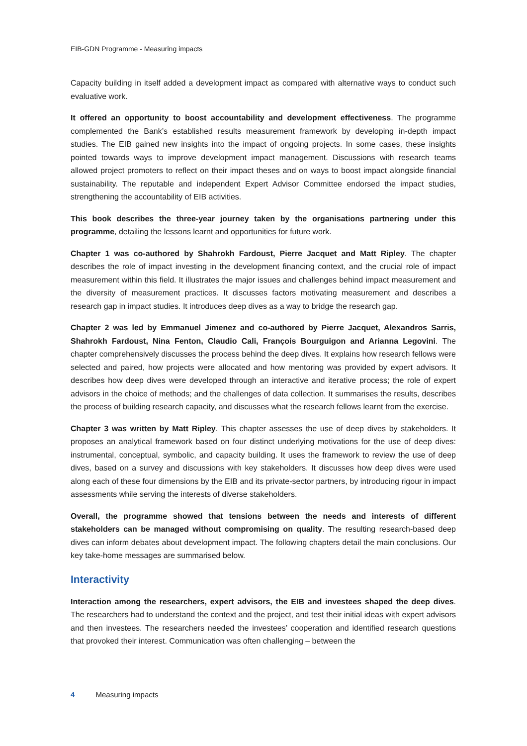EIB-GDN Programme - Measuring impacts
Capacity building in itself added a development impact as compared with alternative ways to conduct such evaluative work.
It offered an opportunity to boost accountability and development effectiveness. The programme complemented the Bank’s established results measurement framework by developing in-depth impact studies. The EIB gained new insights into the impact of ongoing projects. In some cases, these insights pointed towards ways to improve development impact management. Discussions with research teams allowed project promoters to reflect on their impact theses and on ways to boost impact alongside financial sustainability. The reputable and independent Expert Advisor Committee endorsed the impact studies, strengthening the accountability of EIB activities.
This book describes the three-year journey taken by the organisations partnering under this programme, detailing the lessons learnt and opportunities for future work.
Chapter 1 was co-authored by Shahrokh Fardoust, Pierre Jacquet and Matt Ripley. The chapter describes the role of impact investing in the development financing context, and the crucial role of impact measurement within this field. It illustrates the major issues and challenges behind impact measurement and the diversity of measurement practices. It discusses factors motivating measurement and describes a research gap in impact studies. It introduces deep dives as a way to bridge the research gap.
Chapter 2 was led by Emmanuel Jimenez and co-authored by Pierre Jacquet, Alexandros Sarris, Shahrokh Fardoust, Nina Fenton, Claudio Cali, François Bourguigon and Arianna Legovini. The chapter comprehensively discusses the process behind the deep dives. It explains how research fellows were selected and paired, how projects were allocated and how mentoring was provided by expert advisors. It describes how deep dives were developed through an interactive and iterative process; the role of expert advisors in the choice of methods; and the challenges of data collection. It summarises the results, describes the process of building research capacity, and discusses what the research fellows learnt from the exercise.
Chapter 3 was written by Matt Ripley. This chapter assesses the use of deep dives by stakeholders. It proposes an analytical framework based on four distinct underlying motivations for the use of deep dives: instrumental, conceptual, symbolic, and capacity building. It uses the framework to review the use of deep dives, based on a survey and discussions with key stakeholders. It discusses how deep dives were used along each of these four dimensions by the EIB and its private-sector partners, by introducing rigour in impact assessments while serving the interests of diverse stakeholders.
Overall, the programme showed that tensions between the needs and interests of different stakeholders can be managed without compromising on quality. The resulting research-based deep dives can inform debates about development impact. The following chapters detail the main conclusions. Our key take-home messages are summarised below.
Interactivity
Interaction among the researchers, expert advisors, the EIB and investees shaped the deep dives. The researchers had to understand the context and the project, and test their initial ideas with expert advisors and then investees. The researchers needed the investees’ cooperation and identified research questions that provoked their interest. Communication was often challenging – between the
4 Measuring impacts